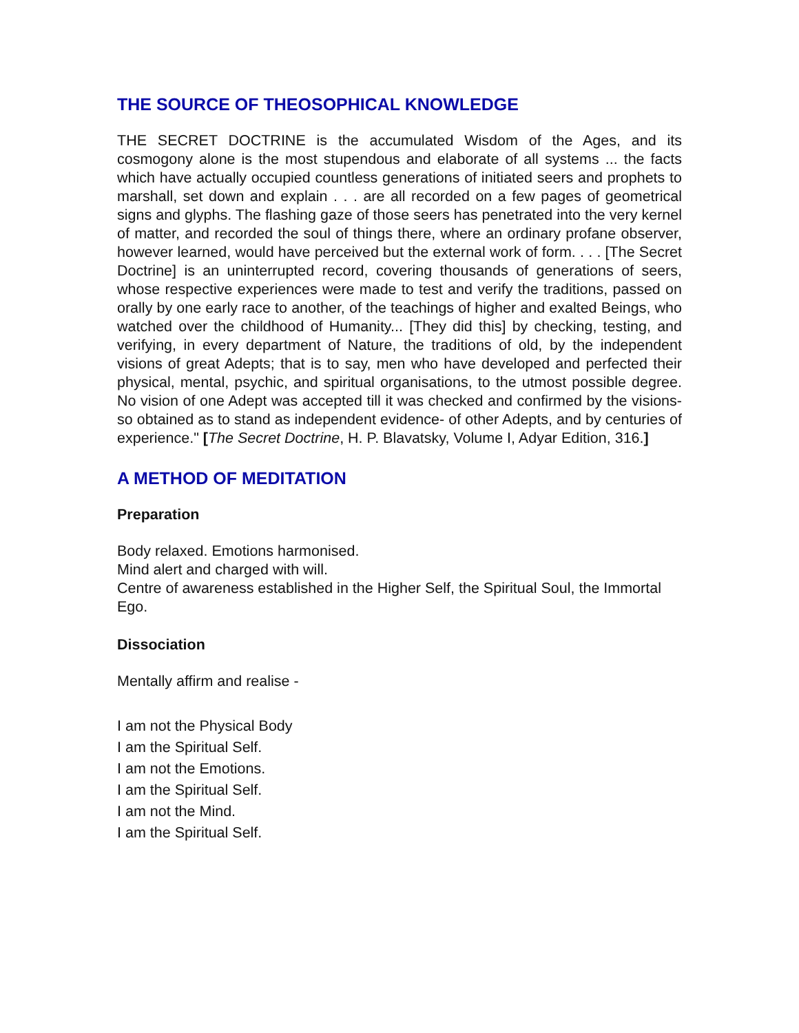THE SOURCE OF THEOSOPHICAL KNOWLEDGE
THE SECRET DOCTRINE is the accumulated Wisdom of the Ages, and its cosmogony alone is the most stupendous and elaborate of all systems ... the facts which have actually occupied countless generations of initiated seers and prophets to marshall, set down and explain . . . are all recorded on a few pages of geometrical signs and glyphs. The flashing gaze of those seers has penetrated into the very kernel of matter, and recorded the soul of things there, where an ordinary profane observer, however learned, would have perceived but the external work of form. . . . [The Secret Doctrine] is an uninterrupted record, covering thousands of generations of seers, whose respective experiences were made to test and verify the traditions, passed on orally by one early race to another, of the teachings of higher and exalted Beings, who watched over the childhood of Humanity... [They did this] by checking, testing, and verifying, in every department of Nature, the traditions of old, by the independent visions of great Adepts; that is to say, men who have developed and perfected their physical, mental, psychic, and spiritual organisations, to the utmost possible degree. No vision of one Adept was accepted till it was checked and confirmed by the visions-so obtained as to stand as independent evidence- of other Adepts, and by centuries of experience." [The Secret Doctrine, H. P. Blavatsky, Volume I, Adyar Edition, 316.]
A METHOD OF MEDITATION
Preparation
Body relaxed. Emotions harmonised.
Mind alert and charged with will.
Centre of awareness established in the Higher Self, the Spiritual Soul, the Immortal Ego.
Dissociation
Mentally affirm and realise -
I am not the Physical Body
I am the Spiritual Self.
I am not the Emotions.
I am the Spiritual Self.
I am not the Mind.
I am the Spiritual Self.